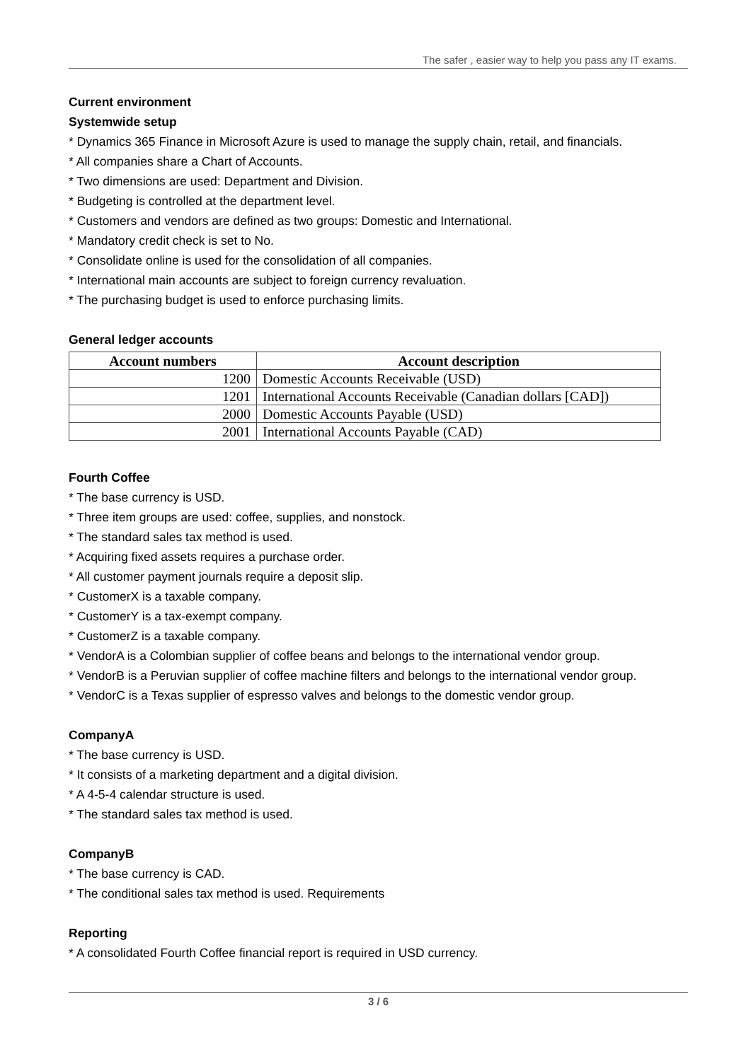The safer , easier way to help you pass any IT exams.
Current environment
Systemwide setup
* Dynamics 365 Finance in Microsoft Azure is used to manage the supply chain, retail, and financials.
* All companies share a Chart of Accounts.
* Two dimensions are used: Department and Division.
* Budgeting is controlled at the department level.
* Customers and vendors are defined as two groups: Domestic and International.
* Mandatory credit check is set to No.
* Consolidate online is used for the consolidation of all companies.
* International main accounts are subject to foreign currency revaluation.
* The purchasing budget is used to enforce purchasing limits.
General ledger accounts
| Account numbers | Account description |
| --- | --- |
| 1200 | Domestic Accounts Receivable (USD) |
| 1201 | International Accounts Receivable (Canadian dollars [CAD]) |
| 2000 | Domestic Accounts Payable (USD) |
| 2001 | International Accounts Payable (CAD) |
Fourth Coffee
* The base currency is USD.
* Three item groups are used: coffee, supplies, and nonstock.
* The standard sales tax method is used.
* Acquiring fixed assets requires a purchase order.
* All customer payment journals require a deposit slip.
* CustomerX is a taxable company.
* CustomerY is a tax-exempt company.
* CustomerZ is a taxable company.
* VendorA is a Colombian supplier of coffee beans and belongs to the international vendor group.
* VendorB is a Peruvian supplier of coffee machine filters and belongs to the international vendor group.
* VendorC is a Texas supplier of espresso valves and belongs to the domestic vendor group.
CompanyA
* The base currency is USD.
* It consists of a marketing department and a digital division.
* A 4-5-4 calendar structure is used.
* The standard sales tax method is used.
CompanyB
* The base currency is CAD.
* The conditional sales tax method is used. Requirements
Reporting
* A consolidated Fourth Coffee financial report is required in USD currency.
3 / 6